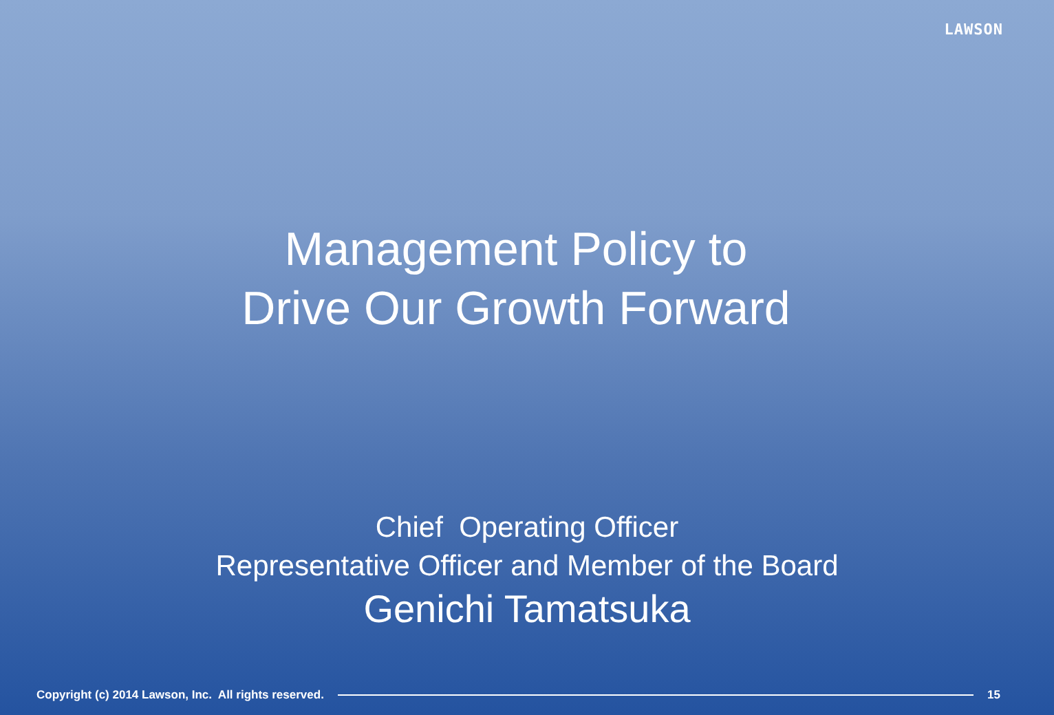LAWSON
Management Policy to
Drive Our Growth Forward
Chief Operating Officer
Representative Officer and Member of the Board
Genichi Tamatsuka
Copyright (c) 2014 Lawson, Inc. All rights reserved.
15